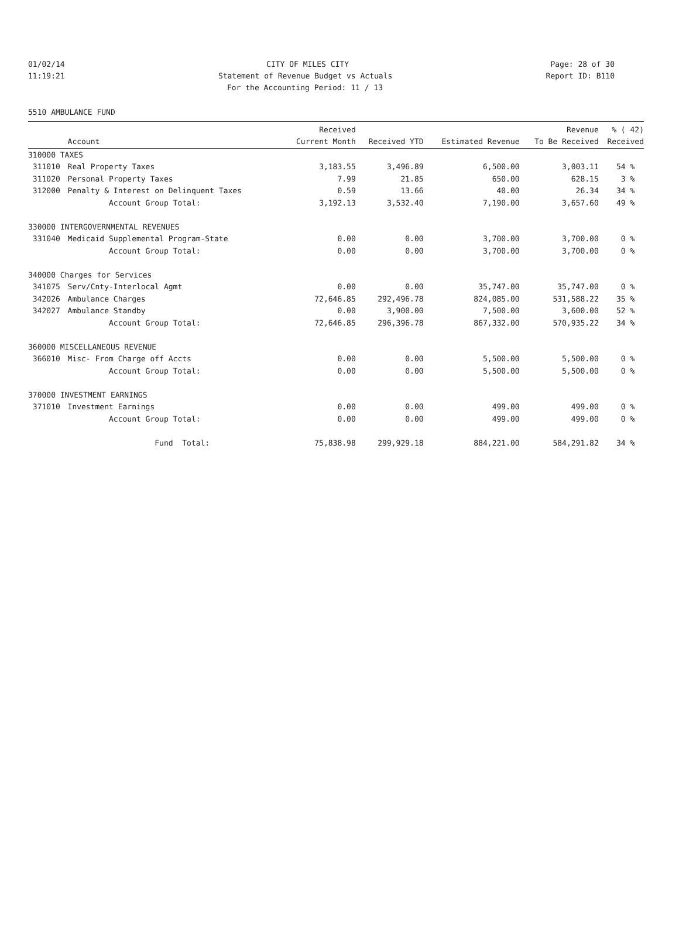01/02/14 CITY OF MILES CITY Page: 28 of 30
11:19:21 Statement of Revenue Budget vs Actuals Report ID: B110
For the Accounting Period: 11 / 13
5510 AMBULANCE FUND
| | | Received | | | Revenue | % ( 42) |
| --- | --- | --- | --- | --- | --- | --- |
| | Account | Current Month | Received YTD | Estimated Revenue | To Be Received | Received |
| 310000 TAXES | | | | | | |
| 311010 | Real Property Taxes | 3,183.55 | 3,496.89 | 6,500.00 | 3,003.11 | 54 % |
| 311020 | Personal Property Taxes | 7.99 | 21.85 | 650.00 | 628.15 | 3 % |
| 312000 | Penalty & Interest on Delinquent Taxes | 0.59 | 13.66 | 40.00 | 26.34 | 34 % |
| | Account Group Total: | 3,192.13 | 3,532.40 | 7,190.00 | 3,657.60 | 49 % |
| 330000 INTERGOVERNMENTAL REVENUES | | | | | | |
| 331040 | Medicaid Supplemental Program-State | 0.00 | 0.00 | 3,700.00 | 3,700.00 | 0 % |
| | Account Group Total: | 0.00 | 0.00 | 3,700.00 | 3,700.00 | 0 % |
| 340000 Charges for Services | | | | | | |
| 341075 | Serv/Cnty-Interlocal Agmt | 0.00 | 0.00 | 35,747.00 | 35,747.00 | 0 % |
| 342026 | Ambulance Charges | 72,646.85 | 292,496.78 | 824,085.00 | 531,588.22 | 35 % |
| 342027 | Ambulance Standby | 0.00 | 3,900.00 | 7,500.00 | 3,600.00 | 52 % |
| | Account Group Total: | 72,646.85 | 296,396.78 | 867,332.00 | 570,935.22 | 34 % |
| 360000 MISCELLANEOUS REVENUE | | | | | | |
| 366010 | Misc- From Charge off Accts | 0.00 | 0.00 | 5,500.00 | 5,500.00 | 0 % |
| | Account Group Total: | 0.00 | 0.00 | 5,500.00 | 5,500.00 | 0 % |
| 370000 INVESTMENT EARNINGS | | | | | | |
| 371010 | Investment Earnings | 0.00 | 0.00 | 499.00 | 499.00 | 0 % |
| | Account Group Total: | 0.00 | 0.00 | 499.00 | 499.00 | 0 % |
| | Fund Total: | 75,838.98 | 299,929.18 | 884,221.00 | 584,291.82 | 34 % |